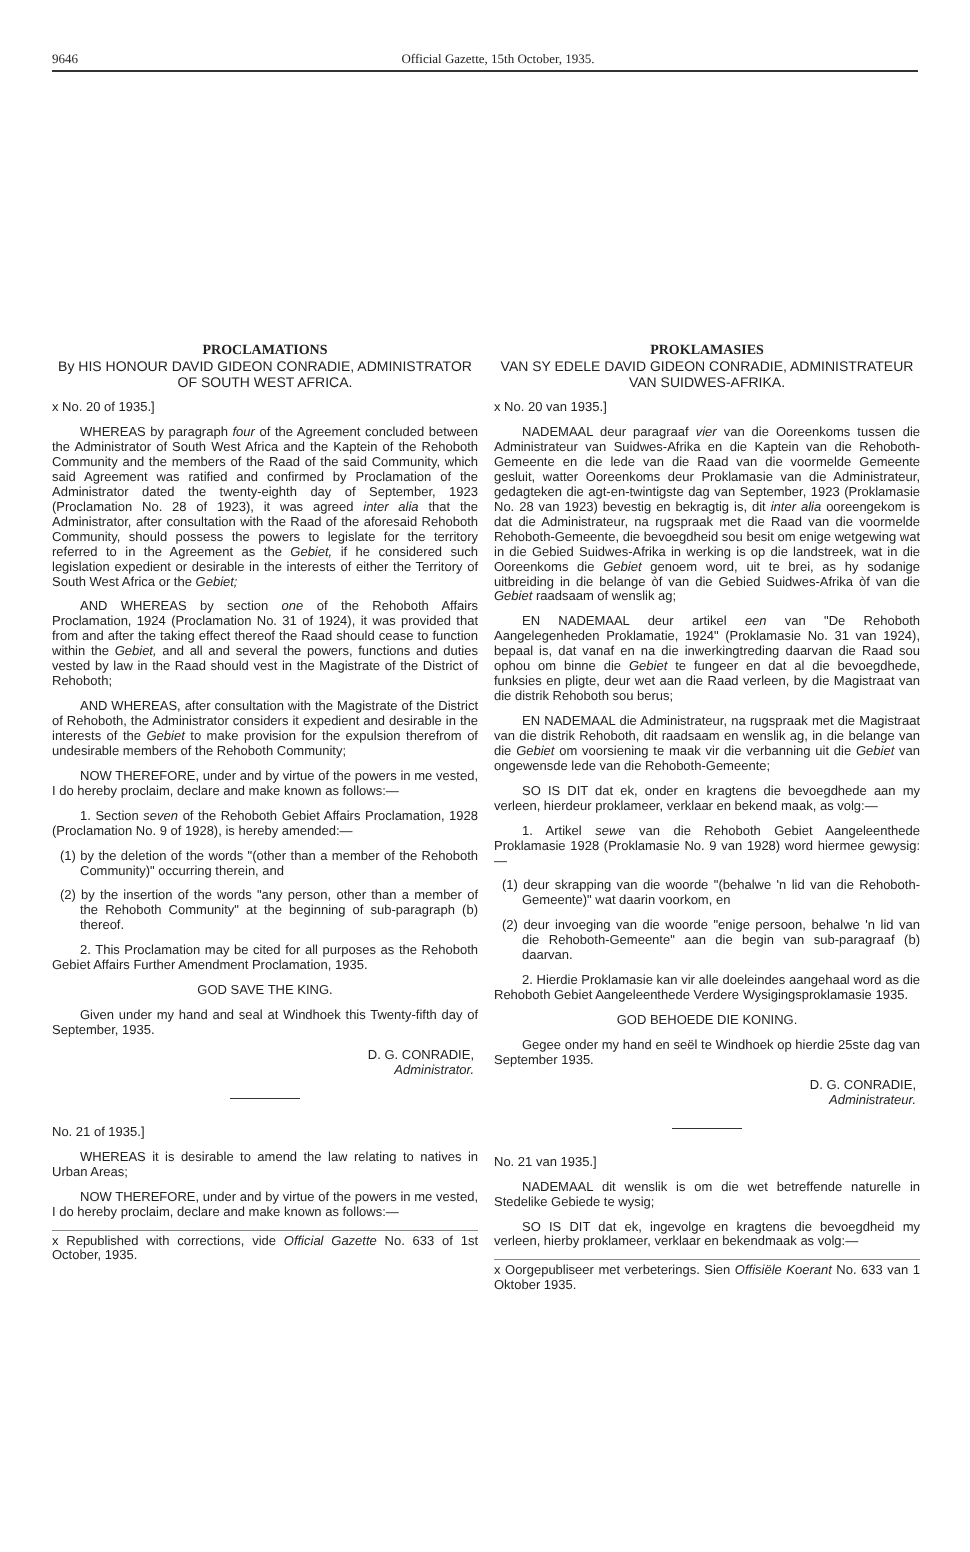9646 Official Gazette, 15th October, 1935.
PROCLAMATIONS
By HIS HONOUR DAVID GIDEON CONRADIE, ADMINISTRATOR OF SOUTH WEST AFRICA.
x No. 20 of 1935.]
WHEREAS by paragraph four of the Agreement concluded between the Administrator of South West Africa and the Kaptein of the Rehoboth Community and the members of the Raad of the said Community, which said Agreement was ratified and confirmed by Proclamation of the Administrator dated the twenty-eighth day of September, 1923 (Proclamation No. 28 of 1923), it was agreed inter alia that the Administrator, after consultation with the Raad of the aforesaid Rehoboth Community, should possess the powers to legislate for the territory referred to in the Agreement as the Gebiet, if he considered such legislation expedient or desirable in the interests of either the Territory of South West Africa or the Gebiet;
AND WHEREAS by section one of the Rehoboth Affairs Proclamation, 1924 (Proclamation No. 31 of 1924), it was provided that from and after the taking effect thereof the Raad should cease to function within the Gebiet, and all and several the powers, functions and duties vested by law in the Raad should vest in the Magistrate of the District of Rehoboth;
AND WHEREAS, after consultation with the Magistrate of the District of Rehoboth, the Administrator considers it expedient and desirable in the interests of the Gebiet to make provision for the expulsion therefrom of undesirable members of the Rehoboth Community;
NOW THEREFORE, under and by virtue of the powers in me vested, I do hereby proclaim, declare and make known as follows:—
1. Section seven of the Rehoboth Gebiet Affairs Proclamation, 1928 (Proclamation No. 9 of 1928), is hereby amended:—
(1) by the deletion of the words "(other than a member of the Rehoboth Community)" occurring therein, and
(2) by the insertion of the words "any person, other than a member of the Rehoboth Community" at the beginning of sub-paragraph (b) thereof.
2. This Proclamation may be cited for all purposes as the Rehoboth Gebiet Affairs Further Amendment Proclamation, 1935.
GOD SAVE THE KING.
Given under my hand and seal at Windhoek this Twenty-fifth day of September, 1935.
D. G. CONRADIE,
Administrator.
No. 21 of 1935.]
WHEREAS it is desirable to amend the law relating to natives in Urban Areas;
NOW THEREFORE, under and by virtue of the powers in me vested, I do hereby proclaim, declare and make known as follows:—
x Republished with corrections, vide Official Gazette No. 633 of 1st October, 1935.
PROKLAMASIES
VAN SY EDELE DAVID GIDEON CONRADIE, ADMINISTRATEUR VAN SUIDWES-AFRIKA.
x No. 20 van 1935.]
NADEMAAL deur paragraaf vier van die Ooreenkoms tussen die Administrateur van Suidwes-Afrika en die Kaptein van die Rehoboth-Gemeente en die lede van die Raad van die voormelde Gemeente gesluit, watter Ooreenkoms deur Proklamasie van die Administrateur, gedagteken die agt-en-twintigste dag van September, 1923 (Proklamasie No. 28 van 1923) bevestig en bekragtig is, dit inter alia ooreengekom is dat die Administrateur, na rugspraak met die Raad van die voormelde Rehoboth-Gemeente, die bevoegdheid sou besit om enige wetgewing wat in die Gebied Suidwes-Afrika in werking is op die landstreek, wat in die Ooreenkoms die Gebiet genoem word, uit te brei, as hy sodanige uitbreiding in die belange òf van die Gebied Suidwes-Afrika òf van die Gebiet raadsaam of wenslik ag;
EN NADEMAAL deur artikel een van "De Rehoboth Aangelegenheden Proklamatie, 1924" (Proklamasie No. 31 van 1924), bepaal is, dat vanaf en na die inwerkingtreding daarvan die Raad sou ophou om binne die Gebiet te fungeer en dat al die bevoegdhede, funksies en pligte, deur wet aan die Raad verleen, by die Magistraat van die distrik Rehoboth sou berus;
EN NADEMAAL die Administrateur, na rugspraak met die Magistraat van die distrik Rehoboth, dit raadsaam en wenslik ag, in die belange van die Gebiet om voorsiening te maak vir die verbanning uit die Gebiet van ongewensde lede van die Rehoboth-Gemeente;
SO IS DIT dat ek, onder en kragtens die bevoegdhede aan my verleen, hierdeur proklameer, verklaar en bekend maak, as volg:—
1. Artikel sewe van die Rehoboth Gebiet Aangeleenthede Proklamasie 1928 (Proklamasie No. 9 van 1928) word hiermee gewysig:—
(1) deur skrapping van die woorde "(behalwe 'n lid van die Rehoboth-Gemeente)" wat daarin voorkom, en
(2) deur invoeging van die woorde "enige persoon, behalwe 'n lid van die Rehoboth-Gemeente" aan die begin van sub-paragraaf (b) daarvan.
2. Hierdie Proklamasie kan vir alle doeleindes aangehaal word as die Rehoboth Gebiet Aangeleenthede Verdere Wysigingsproklamasie 1935.
GOD BEHOEDE DIE KONING.
Gegee onder my hand en seël te Windhoek op hierdie 25ste dag van September 1935.
D. G. CONRADIE,
Administrateur.
No. 21 van 1935.]
NADEMAAL dit wenslik is om die wet betreffende naturelle in Stedelike Gebiede te wysig;
SO IS DIT dat ek, ingevolge en kragtens die bevoegdheid my verleen, hierby proklameer, verklaar en bekendmaak as volg:—
x Oorgepubliseer met verbeterings. Sien Offisiële Koerant No. 633 van 1 Oktober 1935.